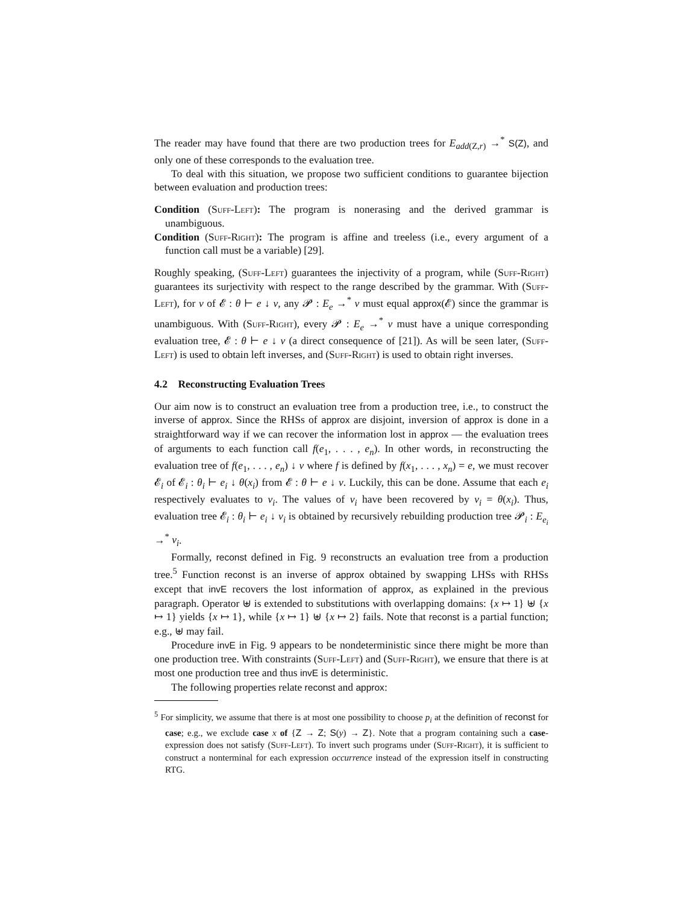The reader may have found that there are two production trees for E<sub>add(Z,r)</sub> →<sup>*</sup> S(Z), and only one of these corresponds to the evaluation tree.
To deal with this situation, we propose two sufficient conditions to guarantee bijection between evaluation and production trees:
Condition (Suff-Left): The program is nonerasing and the derived grammar is unambiguous.
Condition (Suff-Right): The program is affine and treeless (i.e., every argument of a function call must be a variable) [29].
Roughly speaking, (Suff-Left) guarantees the injectivity of a program, while (Suff-Right) guarantees its surjectivity with respect to the range described by the grammar. With (Suff-Left), for v of 𝓔 : θ ⊢ e ↓ v, any 𝓟 : E<sub>e</sub> →<sup>*</sup> v must equal approx(𝓔) since the grammar is unambiguous. With (Suff-Right), every 𝓟 : E<sub>e</sub> →<sup>*</sup> v must have a unique corresponding evaluation tree, 𝓔 : θ ⊢ e ↓ v (a direct consequence of [21]). As will be seen later, (Suff-Left) is used to obtain left inverses, and (Suff-Right) is used to obtain right inverses.
4.2 Reconstructing Evaluation Trees
Our aim now is to construct an evaluation tree from a production tree, i.e., to construct the inverse of approx. Since the RHSs of approx are disjoint, inversion of approx is done in a straightforward way if we can recover the information lost in approx — the evaluation trees of arguments to each function call f(e<sub>1</sub>, . . . , e<sub>n</sub>). In other words, in reconstructing the evaluation tree of f(e<sub>1</sub>, . . . , e<sub>n</sub>) ↓ v where f is defined by f(x<sub>1</sub>, . . . , x<sub>n</sub>) = e, we must recover 𝓔<sub>i</sub> of 𝓔<sub>i</sub> : θ<sub>i</sub> ⊢ e<sub>i</sub> ↓ θ(x<sub>i</sub>) from 𝓔 : θ ⊢ e ↓ v. Luckily, this can be done. Assume that each e<sub>i</sub> respectively evaluates to v<sub>i</sub>. The values of v<sub>i</sub> have been recovered by v<sub>i</sub> = θ(x<sub>i</sub>). Thus, evaluation tree 𝓔<sub>i</sub> : θ<sub>i</sub> ⊢ e<sub>i</sub> ↓ v<sub>i</sub> is obtained by recursively rebuilding production tree 𝓟<sub>i</sub> : E<sub>e<sub>i</sub></sub> →<sup>*</sup> v<sub>i</sub>.
Formally, reconst defined in Fig. 9 reconstructs an evaluation tree from a production tree.<sup>5</sup> Function reconst is an inverse of approx obtained by swapping LHSs with RHSs except that invE recovers the lost information of approx, as explained in the previous paragraph. Operator ⊎ is extended to substitutions with overlapping domains: {x ↦ 1} ⊎ {x ↦ 1} yields {x ↦ 1}, while {x ↦ 1} ⊎ {x ↦ 2} fails. Note that reconst is a partial function; e.g., ⊎ may fail.
Procedure invE in Fig. 9 appears to be nondeterministic since there might be more than one production tree. With constraints (Suff-Left) and (Suff-Right), we ensure that there is at most one production tree and thus invE is deterministic.
The following properties relate reconst and approx:
<sup>5</sup> For simplicity, we assume that there is at most one possibility to choose p<sub>i</sub> at the definition of reconst for case; e.g., we exclude case x of {Z → Z; S(y) → Z}. Note that a program containing such a case-expression does not satisfy (Suff-Left). To invert such programs under (Suff-Right), it is sufficient to construct a nonterminal for each expression occurrence instead of the expression itself in constructing RTG.